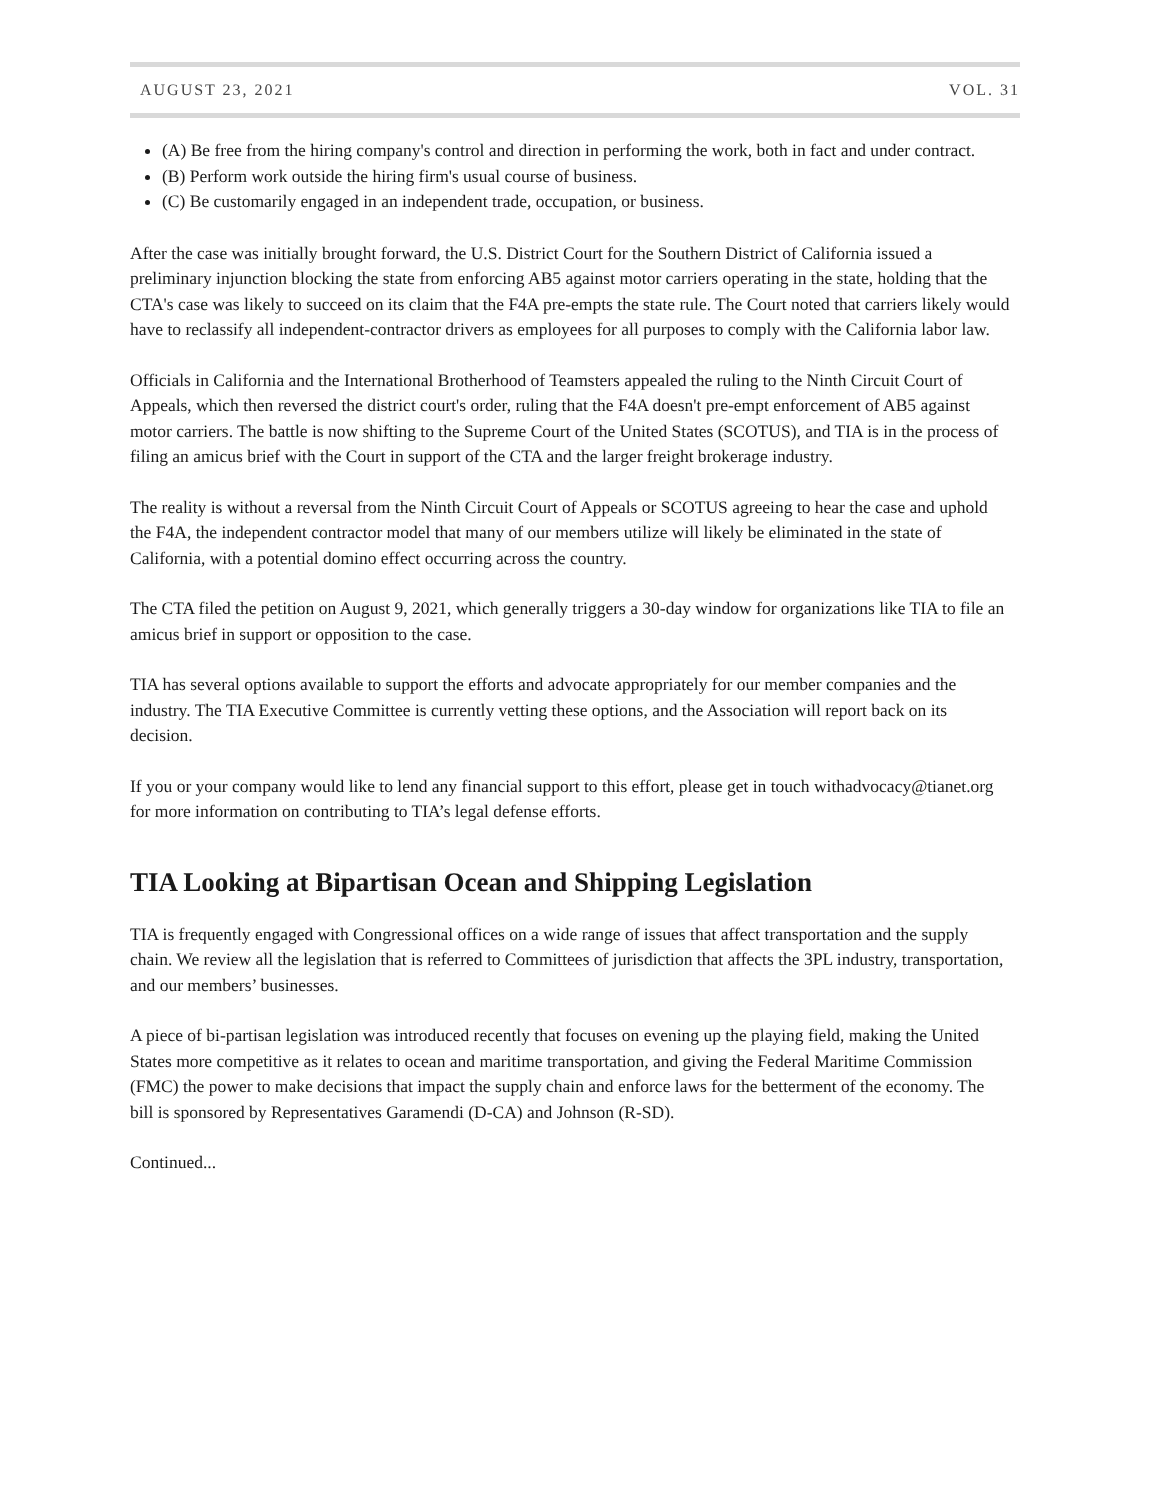AUGUST 23, 2021 VOL. 31
(A) Be free from the hiring company's control and direction in performing the work, both in fact and under contract.
(B) Perform work outside the hiring firm's usual course of business.
(C) Be customarily engaged in an independent trade, occupation, or business.
After the case was initially brought forward, the U.S. District Court for the Southern District of California issued a preliminary injunction blocking the state from enforcing AB5 against motor carriers operating in the state, holding that the CTA's case was likely to succeed on its claim that the F4A pre-empts the state rule. The Court noted that carriers likely would have to reclassify all independent-contractor drivers as employees for all purposes to comply with the California labor law.
Officials in California and the International Brotherhood of Teamsters appealed the ruling to the Ninth Circuit Court of Appeals, which then reversed the district court's order, ruling that the F4A doesn't pre-empt enforcement of AB5 against motor carriers. The battle is now shifting to the Supreme Court of the United States (SCOTUS), and TIA is in the process of filing an amicus brief with the Court in support of the CTA and the larger freight brokerage industry.
The reality is without a reversal from the Ninth Circuit Court of Appeals or SCOTUS agreeing to hear the case and uphold the F4A, the independent contractor model that many of our members utilize will likely be eliminated in the state of California, with a potential domino effect occurring across the country.
The CTA filed the petition on August 9, 2021, which generally triggers a 30-day window for organizations like TIA to file an amicus brief in support or opposition to the case.
TIA has several options available to support the efforts and advocate appropriately for our member companies and the industry. The TIA Executive Committee is currently vetting these options, and the Association will report back on its decision.
If you or your company would like to lend any financial support to this effort, please get in touch withadvocacy@tianet.org for more information on contributing to TIA’s legal defense efforts.
TIA Looking at Bipartisan Ocean and Shipping Legislation
TIA is frequently engaged with Congressional offices on a wide range of issues that affect transportation and the supply chain. We review all the legislation that is referred to Committees of jurisdiction that affects the 3PL industry, transportation, and our members’ businesses.
A piece of bi-partisan legislation was introduced recently that focuses on evening up the playing field, making the United States more competitive as it relates to ocean and maritime transportation, and giving the Federal Maritime Commission (FMC) the power to make decisions that impact the supply chain and enforce laws for the betterment of the economy. The bill is sponsored by Representatives Garamendi (D-CA) and Johnson (R-SD).
Continued...